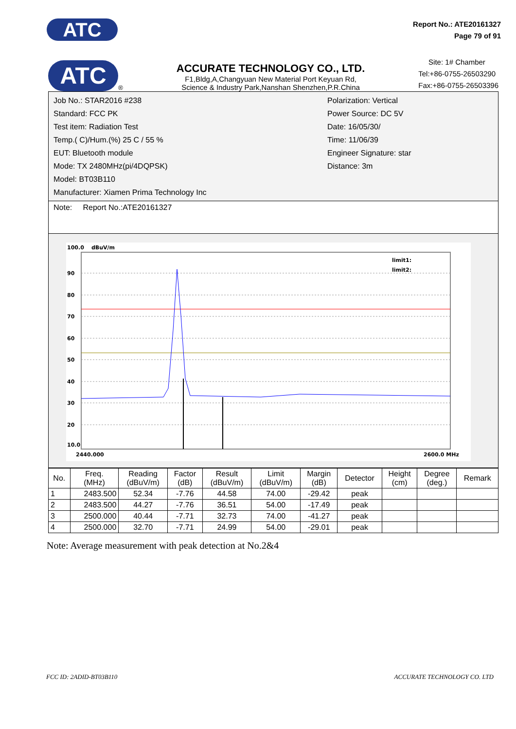ATC
Report No.: ATE20161327
Page 79 of 91
ATC<sup>®</sup>
ACCURATE TECHNOLOGY CO., LTD.
F1,Bldg,A,Changyuan New Material Port Keyuan Rd,
Science & Industry Park,Nanshan Shenzhen,P.R.China
Site: 1# Chamber
Tel:+86-0755-26503290
Fax:+86-0755-26503396
Job No.: STAR2016 #238
Standard: FCC PK
Test item: Radiation Test
Temp.( C)/Hum.(%) 25 C / 55 %
EUT: Bluetooth module
Mode: TX 2480MHz(pi/4DQPSK)
Model: BT03B110
Manufacturer: Xiamen Prima Technology Inc
Polarization: Vertical
Power Source: DC 5V
Date: 16/05/30/
Time: 11/06/39
Engineer Signature: star
Distance: 3m
Note: Report No.:ATE20161327
100.0
dBuV/m
90
80
70
60
50
40
30
20
10.0
limit1:
limit2:
2440.000
2600.0 MHz
| No. | Freq. (MHz) | Reading (dBuV/m) | Factor (dB) | Result (dBuV/m) | Limit (dBuV/m) | Margin (dB) | Detector | Height (cm) | Degree (deg.) | Remark |
| --- | --- | --- | --- | --- | --- | --- | --- | --- | --- | --- |
| 1 | 2483.500 | 52.34 | -7.76 | 44.58 | 74.00 | -29.42 | peak | | | |
| 2 | 2483.500 | 44.27 | -7.76 | 36.51 | 54.00 | -17.49 | peak | | | |
| 3 | 2500.000 | 40.44 | -7.71 | 32.73 | 74.00 | -41.27 | peak | | | |
| 4 | 2500.000 | 32.70 | -7.71 | 24.99 | 54.00 | -29.01 | peak | | | |
Note: Average measurement with peak detection at No.2&4
FCC ID: 2ADID-BT03B110 ACCURATE TECHNOLOGY CO. LTD